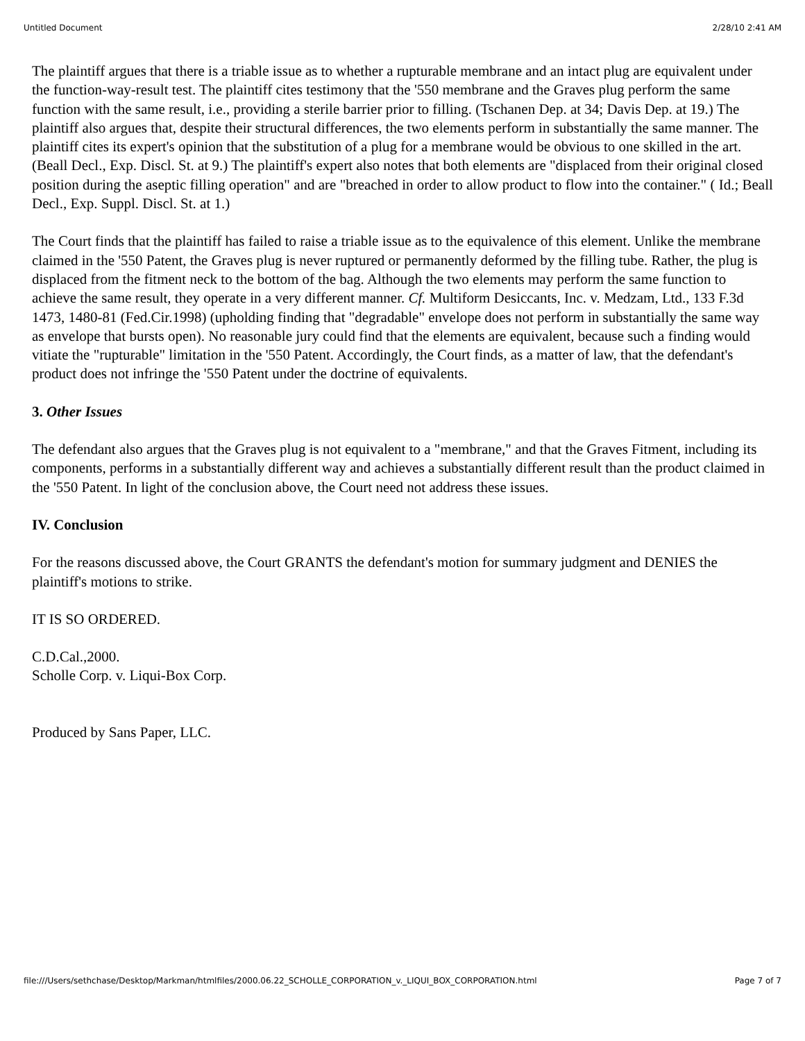Untitled Document 2/28/10 2:41 AM
The plaintiff argues that there is a triable issue as to whether a rupturable membrane and an intact plug are equivalent under the function-way-result test. The plaintiff cites testimony that the '550 membrane and the Graves plug perform the same function with the same result, i.e., providing a sterile barrier prior to filling. (Tschanen Dep. at 34; Davis Dep. at 19.) The plaintiff also argues that, despite their structural differences, the two elements perform in substantially the same manner. The plaintiff cites its expert's opinion that the substitution of a plug for a membrane would be obvious to one skilled in the art. (Beall Decl., Exp. Discl. St. at 9.) The plaintiff's expert also notes that both elements are "displaced from their original closed position during the aseptic filling operation" and are "breached in order to allow product to flow into the container." ( Id.; Beall Decl., Exp. Suppl. Discl. St. at 1.)
The Court finds that the plaintiff has failed to raise a triable issue as to the equivalence of this element. Unlike the membrane claimed in the '550 Patent, the Graves plug is never ruptured or permanently deformed by the filling tube. Rather, the plug is displaced from the fitment neck to the bottom of the bag. Although the two elements may perform the same function to achieve the same result, they operate in a very different manner. Cf. Multiform Desiccants, Inc. v. Medzam, Ltd., 133 F.3d 1473, 1480-81 (Fed.Cir.1998) (upholding finding that "degradable" envelope does not perform in substantially the same way as envelope that bursts open). No reasonable jury could find that the elements are equivalent, because such a finding would vitiate the "rupturable" limitation in the '550 Patent. Accordingly, the Court finds, as a matter of law, that the defendant's product does not infringe the '550 Patent under the doctrine of equivalents.
3. Other Issues
The defendant also argues that the Graves plug is not equivalent to a "membrane," and that the Graves Fitment, including its components, performs in a substantially different way and achieves a substantially different result than the product claimed in the '550 Patent. In light of the conclusion above, the Court need not address these issues.
IV. Conclusion
For the reasons discussed above, the Court GRANTS the defendant's motion for summary judgment and DENIES the plaintiff's motions to strike.
IT IS SO ORDERED.
C.D.Cal.,2000.
Scholle Corp. v. Liqui-Box Corp.
Produced by Sans Paper, LLC.
file:///Users/sethchase/Desktop/Markman/htmlfiles/2000.06.22_SCHOLLE_CORPORATION_v._LIQUI_BOX_CORPORATION.html Page 7 of 7